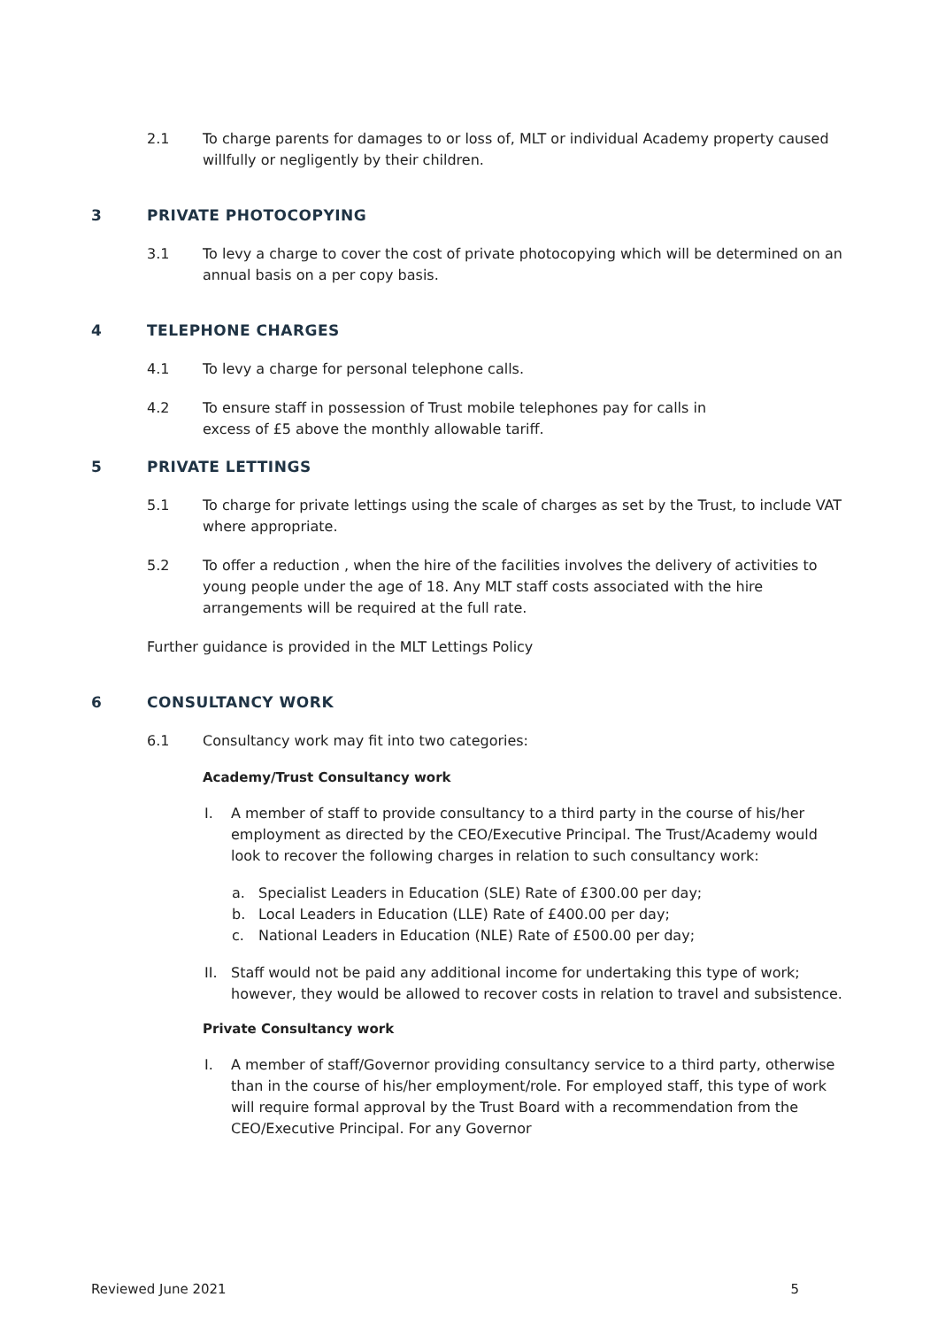2.1 To charge parents for damages to or loss of, MLT or individual Academy property caused willfully or negligently by their children.
3 PRIVATE PHOTOCOPYING
3.1 To levy a charge to cover the cost of private photocopying which will be determined on an annual basis on a per copy basis.
4 TELEPHONE CHARGES
4.1 To levy a charge for personal telephone calls.
4.2 To ensure staff in possession of Trust mobile telephones pay for calls in
excess of £5 above the monthly allowable tariff.
5 PRIVATE LETTINGS
5.1 To charge for private lettings using the scale of charges as set by the Trust, to include VAT where appropriate.
5.2 To offer a reduction , when the hire of the facilities involves the delivery of activities to young people under the age of 18. Any MLT staff costs associated with the hire arrangements will be required at the full rate.
Further guidance is provided in the MLT Lettings Policy
6 CONSULTANCY WORK
6.1 Consultancy work may fit into two categories:
Academy/Trust Consultancy work
I. A member of staff to provide consultancy to a third party in the course of his/her employment as directed by the CEO/Executive Principal. The Trust/Academy would look to recover the following charges in relation to such consultancy work:
a. Specialist Leaders in Education (SLE) Rate of £300.00 per day;
b. Local Leaders in Education (LLE) Rate of £400.00 per day;
c. National Leaders in Education (NLE) Rate of £500.00 per day;
II. Staff would not be paid any additional income for undertaking this type of work; however, they would be allowed to recover costs in relation to travel and subsistence.
Private Consultancy work
I. A member of staff/Governor providing consultancy service to a third party, otherwise than in the course of his/her employment/role. For employed staff, this type of work will require formal approval by the Trust Board with a recommendation from the CEO/Executive Principal. For any Governor
Reviewed June 2021 5